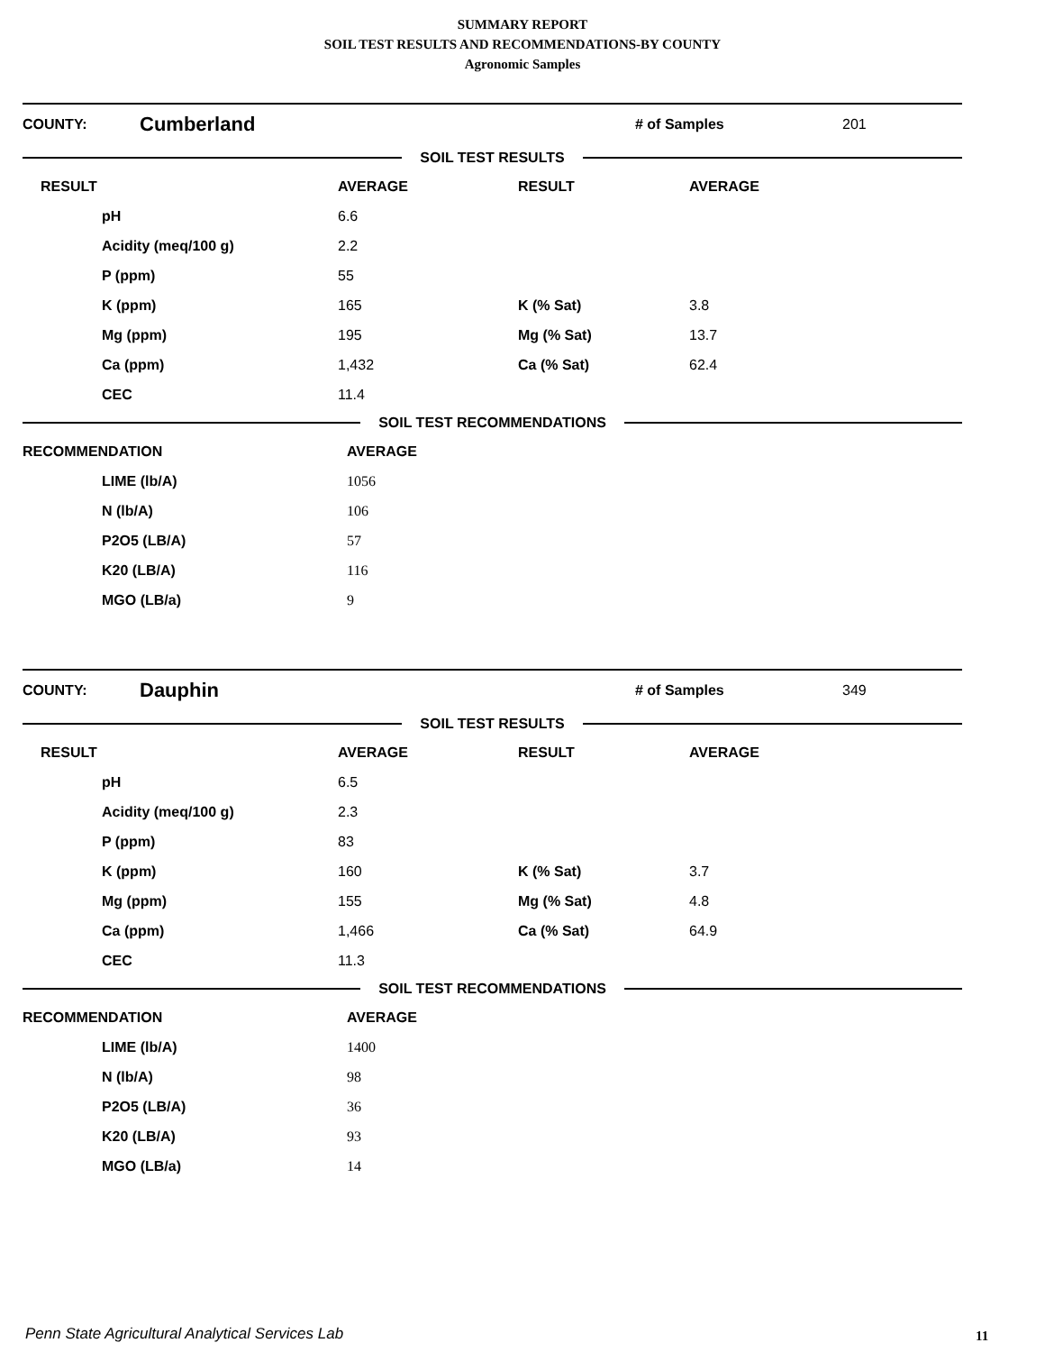SUMMARY REPORT
SOIL TEST RESULTS AND RECOMMENDATIONS-BY COUNTY
Agronomic Samples
COUNTY: Cumberland # of Samples 201
SOIL TEST RESULTS
| RESULT | AVERAGE | RESULT | AVERAGE |
| --- | --- | --- | --- |
| pH | 6.6 | | |
| Acidity (meq/100 g) | 2.2 | | |
| P (ppm) | 55 | | |
| K (ppm) | 165 | K (% Sat) | 3.8 |
| Mg (ppm) | 195 | Mg (% Sat) | 13.7 |
| Ca (ppm) | 1,432 | Ca (% Sat) | 62.4 |
| CEC | 11.4 | | |
SOIL TEST RECOMMENDATIONS
| RECOMMENDATION | AVERAGE |
| --- | --- |
| LIME (lb/A) | 1056 |
| N (lb/A) | 106 |
| P2O5 (LB/A) | 57 |
| K20 (LB/A) | 116 |
| MGO (LB/a) | 9 |
COUNTY: Dauphin # of Samples 349
SOIL TEST RESULTS
| RESULT | AVERAGE | RESULT | AVERAGE |
| --- | --- | --- | --- |
| pH | 6.5 | | |
| Acidity (meq/100 g) | 2.3 | | |
| P (ppm) | 83 | | |
| K (ppm) | 160 | K (% Sat) | 3.7 |
| Mg (ppm) | 155 | Mg (% Sat) | 4.8 |
| Ca (ppm) | 1,466 | Ca (% Sat) | 64.9 |
| CEC | 11.3 | | |
SOIL TEST RECOMMENDATIONS
| RECOMMENDATION | AVERAGE |
| --- | --- |
| LIME (lb/A) | 1400 |
| N (lb/A) | 98 |
| P2O5 (LB/A) | 36 |
| K20 (LB/A) | 93 |
| MGO (LB/a) | 14 |
Penn State Agricultural Analytical Services Lab
11